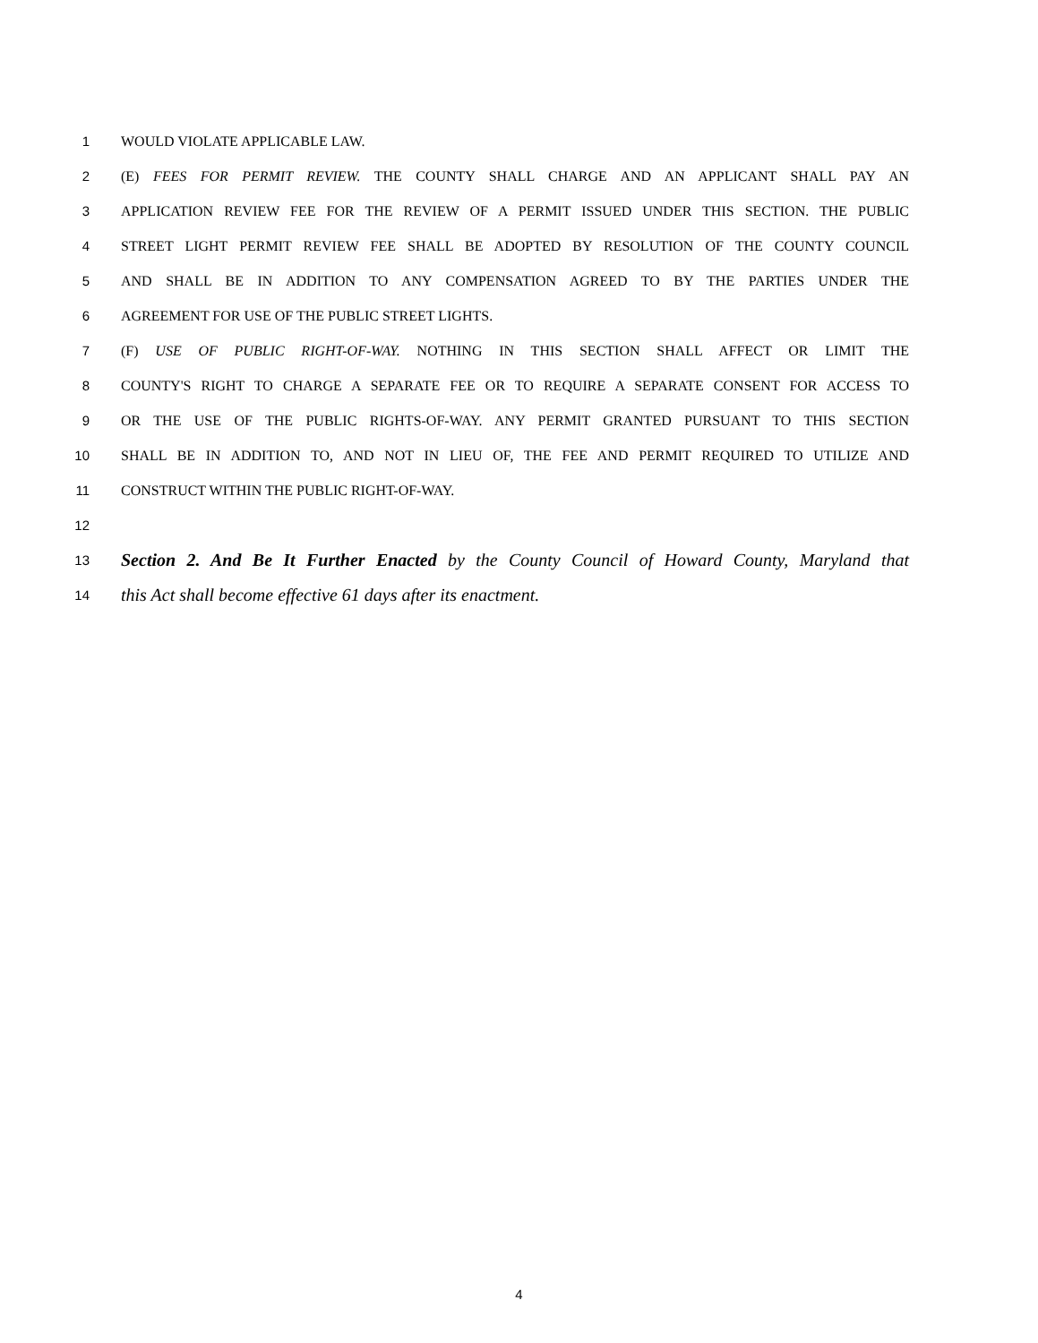1 WOULD VIOLATE APPLICABLE LAW.
2 (E) FEES FOR PERMIT REVIEW. THE COUNTY SHALL CHARGE AND AN APPLICANT SHALL PAY AN
3 APPLICATION REVIEW FEE FOR THE REVIEW OF A PERMIT ISSUED UNDER THIS SECTION. THE PUBLIC
4 STREET LIGHT PERMIT REVIEW FEE SHALL BE ADOPTED BY RESOLUTION OF THE COUNTY COUNCIL
5 AND SHALL BE IN ADDITION TO ANY COMPENSATION AGREED TO BY THE PARTIES UNDER THE
6 AGREEMENT FOR USE OF THE PUBLIC STREET LIGHTS.
7 (F) USE OF PUBLIC RIGHT-OF-WAY. NOTHING IN THIS SECTION SHALL AFFECT OR LIMIT THE
8 COUNTY'S RIGHT TO CHARGE A SEPARATE FEE OR TO REQUIRE A SEPARATE CONSENT FOR ACCESS TO
9 OR THE USE OF THE PUBLIC RIGHTS-OF-WAY. ANY PERMIT GRANTED PURSUANT TO THIS SECTION
10 SHALL BE IN ADDITION TO, AND NOT IN LIEU OF, THE FEE AND PERMIT REQUIRED TO UTILIZE AND
11 CONSTRUCT WITHIN THE PUBLIC RIGHT-OF-WAY.
12
13 Section 2. And Be It Further Enacted by the County Council of Howard County, Maryland that
14 this Act shall become effective 61 days after its enactment.
4